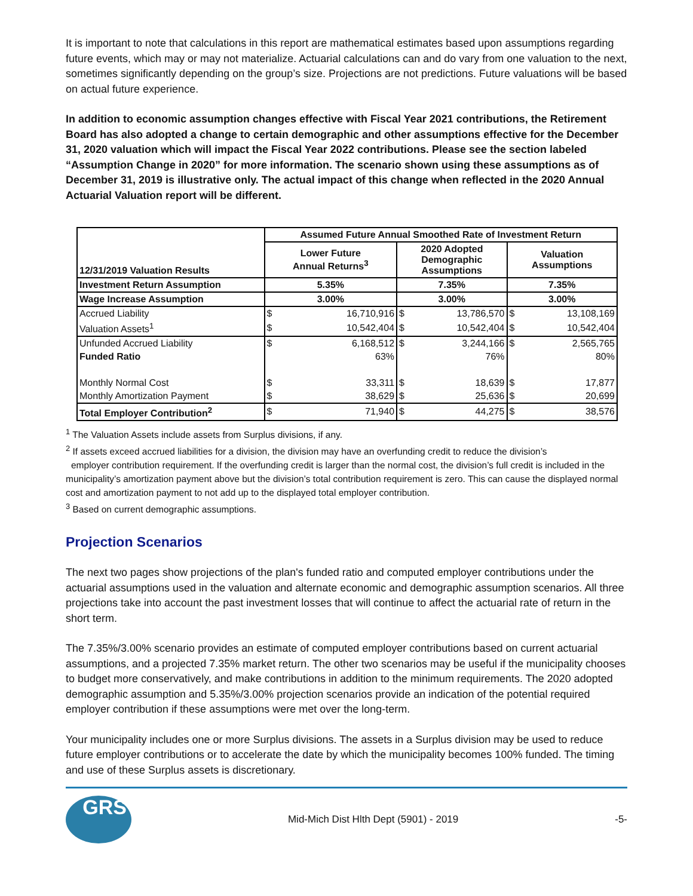It is important to note that calculations in this report are mathematical estimates based upon assumptions regarding future events, which may or may not materialize. Actuarial calculations can and do vary from one valuation to the next, sometimes significantly depending on the group’s size. Projections are not predictions. Future valuations will be based on actual future experience.
In addition to economic assumption changes effective with Fiscal Year 2021 contributions, the Retirement Board has also adopted a change to certain demographic and other assumptions effective for the December 31, 2020 valuation which will impact the Fiscal Year 2022 contributions. Please see the section labeled “Assumption Change in 2020” for more information. The scenario shown using these assumptions as of December 31, 2019 is illustrative only. The actual impact of this change when reflected in the 2020 Annual Actuarial Valuation report will be different.
| 12/31/2019 Valuation Results | Assumed Future Annual Smoothed Rate of Investment Return | | | | | |
| --- | --- | --- | --- | --- | --- | --- |
| | Lower Future Annual Returns<sup>3</sup> | | 2020 Adopted Demographic Assumptions | | Valuation Assumptions | |
| Investment Return Assumption | 5.35% | | 7.35% | | 7.35% | |
| Wage Increase Assumption | 3.00% | | 3.00% | | 3.00% | |
| Accrued Liability | $ | 16,710,916 | $ | 13,786,570 | $ | 13,108,169 |
| Valuation Assets<sup>1</sup> | $ | 10,542,404 | $ | 10,542,404 | $ | 10,542,404 |
| Unfunded Accrued Liability | $ | 6,168,512 | $ | 3,244,166 | $ | 2,565,765 |
| Funded Ratio | 63% | | 76% | | 80% | |
| Monthly Normal Cost | $ | 33,311 | $ | 18,639 | $ | 17,877 |
| Monthly Amortization Payment | $ | 38,629 | $ | 25,636 | $ | 20,699 |
| Total Employer Contribution<sup>2</sup> | $ | 71,940 | $ | 44,275 | $ | 38,576 |
<sup>1</sup> The Valuation Assets include assets from Surplus divisions, if any.
<sup>2</sup> If assets exceed accrued liabilities for a division, the division may have an overfunding credit to reduce the division’s
employer contribution requirement. If the overfunding credit is larger than the normal cost, the division’s full credit is included in the municipality’s amortization payment above but the division’s total contribution requirement is zero. This can cause the displayed normal cost and amortization payment to not add up to the displayed total employer contribution.
<sup>3</sup> Based on current demographic assumptions.
Projection Scenarios
The next two pages show projections of the plan's funded ratio and computed employer contributions under the actuarial assumptions used in the valuation and alternate economic and demographic assumption scenarios. All three projections take into account the past investment losses that will continue to affect the actuarial rate of return in the short term.
The 7.35%/3.00% scenario provides an estimate of computed employer contributions based on current actuarial assumptions, and a projected 7.35% market return. The other two scenarios may be useful if the municipality chooses to budget more conservatively, and make contributions in addition to the minimum requirements. The 2020 adopted demographic assumption and 5.35%/3.00% projection scenarios provide an indication of the potential required employer contribution if these assumptions were met over the long-term.
Your municipality includes one or more Surplus divisions. The assets in a Surplus division may be used to reduce future employer contributions or to accelerate the date by which the municipality becomes 100% funded. The timing and use of these Surplus assets is discretionary.
GRS
Mid-Mich Dist Hlth Dept (5901) - 2019
-5-